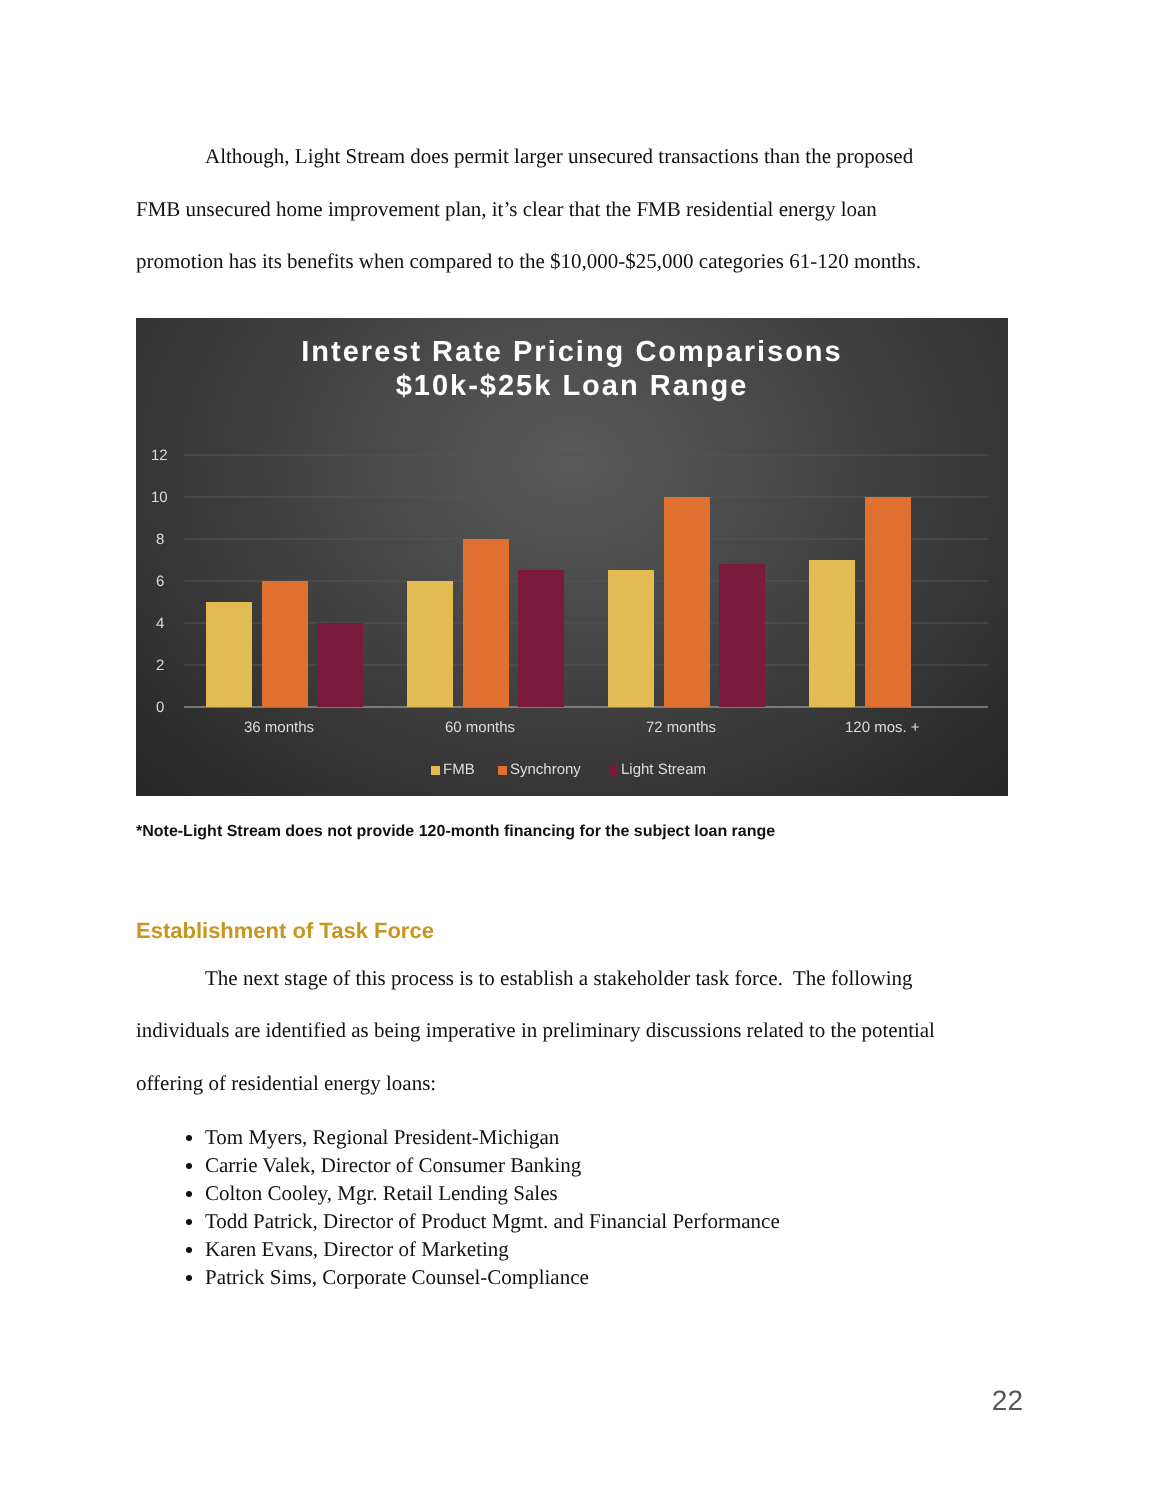Although, Light Stream does permit larger unsecured transactions than the proposed
FMB unsecured home improvement plan, it’s clear that the FMB residential energy loan
promotion has its benefits when compared to the $10,000-$25,000 categories 61-120 months.
Interest Rate Pricing Comparisons
$10k-$25k Loan Range
12
10
8
6
4
2
0
36 months
60 months
72 months
120 mos. +
FMB
Synchrony
Light Stream
*Note-Light Stream does not provide 120-month financing for the subject loan range
Establishment of Task Force
The next stage of this process is to establish a stakeholder task force. The following
individuals are identified as being imperative in preliminary discussions related to the potential
offering of residential energy loans:
Tom Myers, Regional President-Michigan
Carrie Valek, Director of Consumer Banking
Colton Cooley, Mgr. Retail Lending Sales
Todd Patrick, Director of Product Mgmt. and Financial Performance
Karen Evans, Director of Marketing
Patrick Sims, Corporate Counsel-Compliance
22